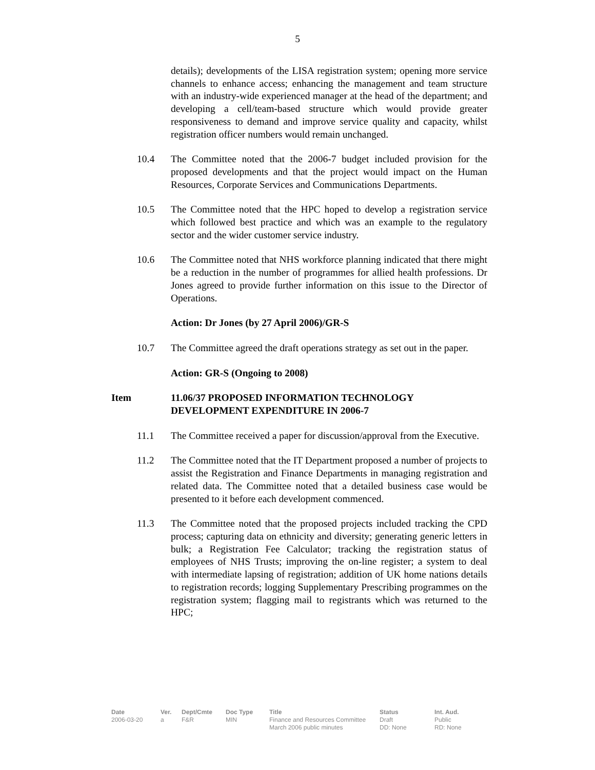5
details); developments of the LISA registration system; opening more service channels to enhance access; enhancing the management and team structure with an industry-wide experienced manager at the head of the department; and developing a cell/team-based structure which would provide greater responsiveness to demand and improve service quality and capacity, whilst registration officer numbers would remain unchanged.
10.4 The Committee noted that the 2006-7 budget included provision for the proposed developments and that the project would impact on the Human Resources, Corporate Services and Communications Departments.
10.5 The Committee noted that the HPC hoped to develop a registration service which followed best practice and which was an example to the regulatory sector and the wider customer service industry.
10.6 The Committee noted that NHS workforce planning indicated that there might be a reduction in the number of programmes for allied health professions. Dr Jones agreed to provide further information on this issue to the Director of Operations.
Action: Dr Jones (by 27 April 2006)/GR-S
10.7 The Committee agreed the draft operations strategy as set out in the paper.
Action: GR-S (Ongoing to 2008)
Item 11.06/37 PROPOSED INFORMATION TECHNOLOGY DEVELOPMENT EXPENDITURE IN 2006-7
11.1 The Committee received a paper for discussion/approval from the Executive.
11.2 The Committee noted that the IT Department proposed a number of projects to assist the Registration and Finance Departments in managing registration and related data. The Committee noted that a detailed business case would be presented to it before each development commenced.
11.3 The Committee noted that the proposed projects included tracking the CPD process; capturing data on ethnicity and diversity; generating generic letters in bulk; a Registration Fee Calculator; tracking the registration status of employees of NHS Trusts; improving the on-line register; a system to deal with intermediate lapsing of registration; addition of UK home nations details to registration records; logging Supplementary Prescribing programmes on the registration system; flagging mail to registrants which was returned to the HPC;
| Date | Ver. | Dept/Cmte | Doc Type | Title | Status | Int. Aud. |
| --- | --- | --- | --- | --- | --- | --- |
| 2006-03-20 | a | F&R | MIN | Finance and Resources Committee March 2006 public minutes | Draft DD: None | Public RD: None |